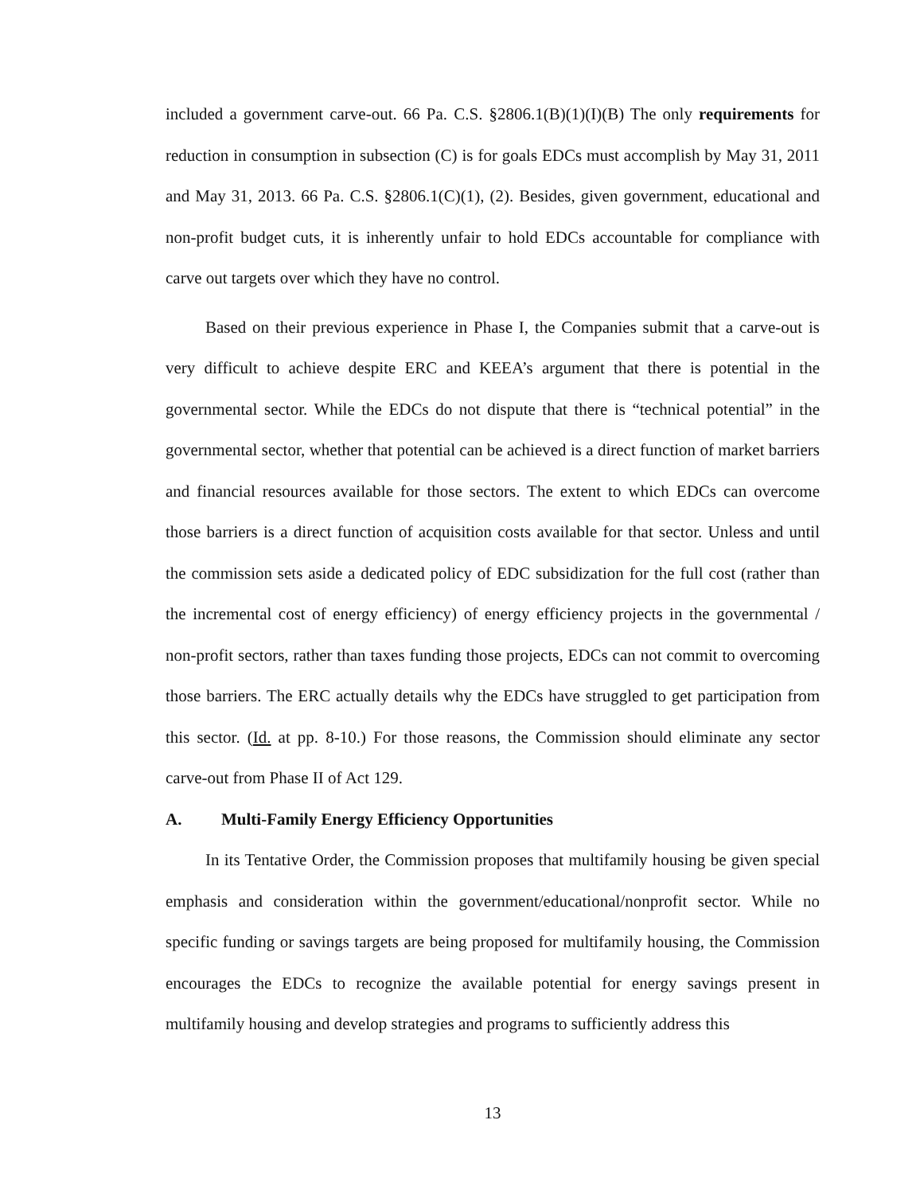included a government carve-out. 66 Pa. C.S. §2806.1(B)(1)(I)(B) The only requirements for reduction in consumption in subsection (C) is for goals EDCs must accomplish by May 31, 2011 and May 31, 2013. 66 Pa. C.S. §2806.1(C)(1), (2). Besides, given government, educational and non-profit budget cuts, it is inherently unfair to hold EDCs accountable for compliance with carve out targets over which they have no control.
Based on their previous experience in Phase I, the Companies submit that a carve-out is very difficult to achieve despite ERC and KEEA’s argument that there is potential in the governmental sector. While the EDCs do not dispute that there is “technical potential” in the governmental sector, whether that potential can be achieved is a direct function of market barriers and financial resources available for those sectors. The extent to which EDCs can overcome those barriers is a direct function of acquisition costs available for that sector. Unless and until the commission sets aside a dedicated policy of EDC subsidization for the full cost (rather than the incremental cost of energy efficiency) of energy efficiency projects in the governmental / non-profit sectors, rather than taxes funding those projects, EDCs can not commit to overcoming those barriers. The ERC actually details why the EDCs have struggled to get participation from this sector. (Id. at pp. 8-10.) For those reasons, the Commission should eliminate any sector carve-out from Phase II of Act 129.
A. Multi-Family Energy Efficiency Opportunities
In its Tentative Order, the Commission proposes that multifamily housing be given special emphasis and consideration within the government/educational/nonprofit sector. While no specific funding or savings targets are being proposed for multifamily housing, the Commission encourages the EDCs to recognize the available potential for energy savings present in multifamily housing and develop strategies and programs to sufficiently address this
13